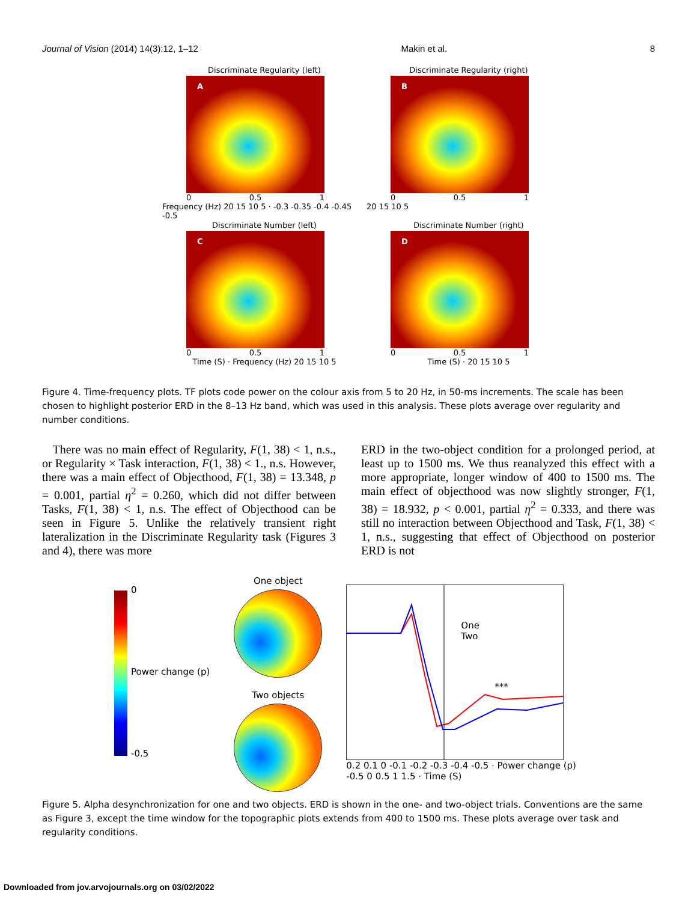Journal of Vision (2014) 14(3):12, 1–12 Makin et al. 8
Discriminate Regularity (left)
A
0 0.5 1
Frequency (Hz) 20 15 10 5 · -0.3 -0.35 -0.4 -0.45 -0.5
Discriminate Regularity (right)
B
0 0.5 1
20 15 10 5
Discriminate Number (left)
C
0 0.5 1
Time (S) · Frequency (Hz) 20 15 10 5
Discriminate Number (right)
D
0 0.5 1
Time (S) · 20 15 10 5
Figure 4. Time-frequency plots. TF plots code power on the colour axis from 5 to 20 Hz, in 50-ms increments. The scale has been chosen to highlight posterior ERD in the 8–13 Hz band, which was used in this analysis. These plots average over regularity and number conditions.
There was no main effect of Regularity, F(1, 38) < 1, n.s., or Regularity × Task interaction, F(1, 38) < 1., n.s. However, there was a main effect of Objecthood, F(1, 38) = 13.348, p = 0.001, partial η<sup>2</sup> = 0.260, which did not differ between Tasks, F(1, 38) < 1, n.s. The effect of Objecthood can be seen in Figure 5. Unlike the relatively transient right lateralization in the Discriminate Regularity task (Figures 3 and 4), there was more
ERD in the two-object condition for a prolonged period, at least up to 1500 ms. We thus reanalyzed this effect with a more appropriate, longer window of 400 to 1500 ms. The main effect of objecthood was now slightly stronger, F(1, 38) = 18.932, p < 0.001, partial η<sup>2</sup> = 0.333, and there was still no interaction between Objecthood and Task, F(1, 38) < 1, n.s., suggesting that effect of Objecthood on posterior ERD is not
0
Power change (p)
-0.5
One object
Two objects
One
Two
***
0.2 0.1 0 -0.1 -0.2 -0.3 -0.4 -0.5 · Power change (p)
-0.5 0 0.5 1 1.5 · Time (S)
Figure 5. Alpha desynchronization for one and two objects. ERD is shown in the one- and two-object trials. Conventions are the same as Figure 3, except the time window for the topographic plots extends from 400 to 1500 ms. These plots average over task and regularity conditions.
Downloaded from jov.arvojournals.org on 03/02/2022